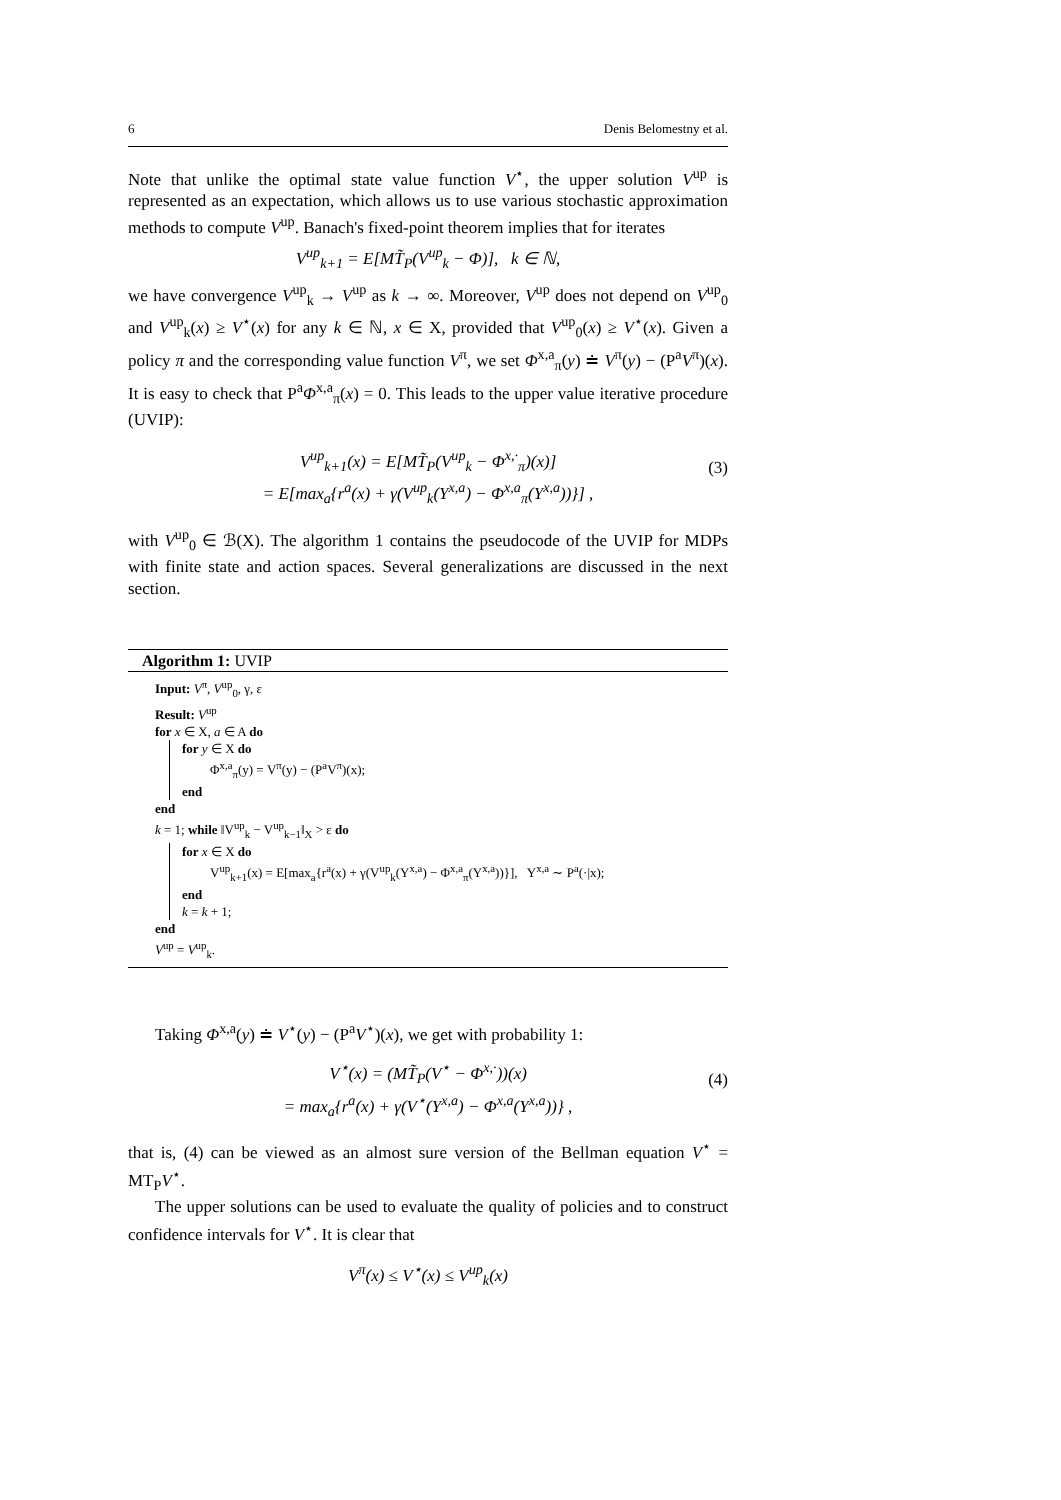6 Denis Belomestny et al.
Note that unlike the optimal state value function V<sup>⋆</sup>, the upper solution V<sup>up</sup> is represented as an expectation, which allows us to use various stochastic approximation methods to compute V<sup>up</sup>. Banach's fixed-point theorem implies that for iterates
V<sup>up</sup><sub>k+1</sub> = E[MT̃<sub>P</sub>(V<sup>up</sup><sub>k</sub> − Φ)], k ∈ ℕ,
we have convergence V<sup>up</sup><sub>k</sub> → V<sup>up</sup> as k → ∞. Moreover, V<sup>up</sup> does not depend on V<sup>up</sup><sub>0</sub> and V<sup>up</sup><sub>k</sub>(x) ≥ V<sup>⋆</sup>(x) for any k ∈ ℕ, x ∈ X, provided that V<sup>up</sup><sub>0</sub>(x) ≥ V<sup>⋆</sup>(x). Given a policy π and the corresponding value function V<sup>π</sup>, we set Φ<sup>x,a</sup><sub>π</sub>(y) ≐ V<sup>π</sup>(y) − (P<sup>a</sup>V<sup>π</sup>)(x). It is easy to check that P<sup>a</sup>Φ<sup>x,a</sup><sub>π</sub>(x) = 0. This leads to the upper value iterative procedure (UVIP):
V<sup>up</sup><sub>k+1</sub>(x) = E[MT̃<sub>P</sub>(V<sup>up</sup><sub>k</sub> − Φ<sup>x,·</sup><sub>π</sub>)(x)]
= E[max<sub>a</sub>{r<sup>a</sup>(x) + γ(V<sup>up</sup><sub>k</sub>(Y<sup>x,a</sup>) − Φ<sup>x,a</sup><sub>π</sub>(Y<sup>x,a</sup>))}] ,
(3)
with V<sup>up</sup><sub>0</sub> ∈ ℬ(X). The algorithm 1 contains the pseudocode of the UVIP for MDPs with finite state and action spaces. Several generalizations are discussed in the next section.
Algorithm 1: UVIP
Input: V<sup>π</sup>, V<sup>up</sup><sub>0</sub>, γ, ε
Result: V<sup>up</sup>
for x ∈ X, a ∈ A do
for y ∈ X do
Φ<sup>x,a</sup><sub>π</sub>(y) = V<sup>π</sup>(y) − (P<sup>a</sup>V<sup>π</sup>)(x);
end
end
k = 1; while ‖V<sup>up</sup><sub>k</sub> − V<sup>up</sup><sub>k−1</sub>‖<sub>X</sub> > ε do
for x ∈ X do
V<sup>up</sup><sub>k+1</sub>(x) = E[max<sub>a</sub>{r<sup>a</sup>(x) + γ(V<sup>up</sup><sub>k</sub>(Y<sup>x,a</sup>) − Φ<sup>x,a</sup><sub>π</sub>(Y<sup>x,a</sup>))}], Y<sup>x,a</sup> ∼ P<sup>a</sup>(·|x);
end
k = k + 1;
end
V<sup>up</sup> = V<sup>up</sup><sub>k</sub>.
Taking Φ<sup>x,a</sup>(y) ≐ V<sup>⋆</sup>(y) − (P<sup>a</sup>V<sup>⋆</sup>)(x), we get with probability 1:
V<sup>⋆</sup>(x) = (MT̃<sub>P</sub>(V<sup>⋆</sup> − Φ<sup>x,·</sup>))(x)
= max<sub>a</sub>{r<sup>a</sup>(x) + γ(V<sup>⋆</sup>(Y<sup>x,a</sup>) − Φ<sup>x,a</sup>(Y<sup>x,a</sup>))} ,
(4)
that is, (4) can be viewed as an almost sure version of the Bellman equation V<sup>⋆</sup> = MT<sub>P</sub>V<sup>⋆</sup>.
The upper solutions can be used to evaluate the quality of policies and to construct confidence intervals for V<sup>⋆</sup>. It is clear that
V<sup>π</sup>(x) ≤ V<sup>⋆</sup>(x) ≤ V<sup>up</sup><sub>k</sub>(x)